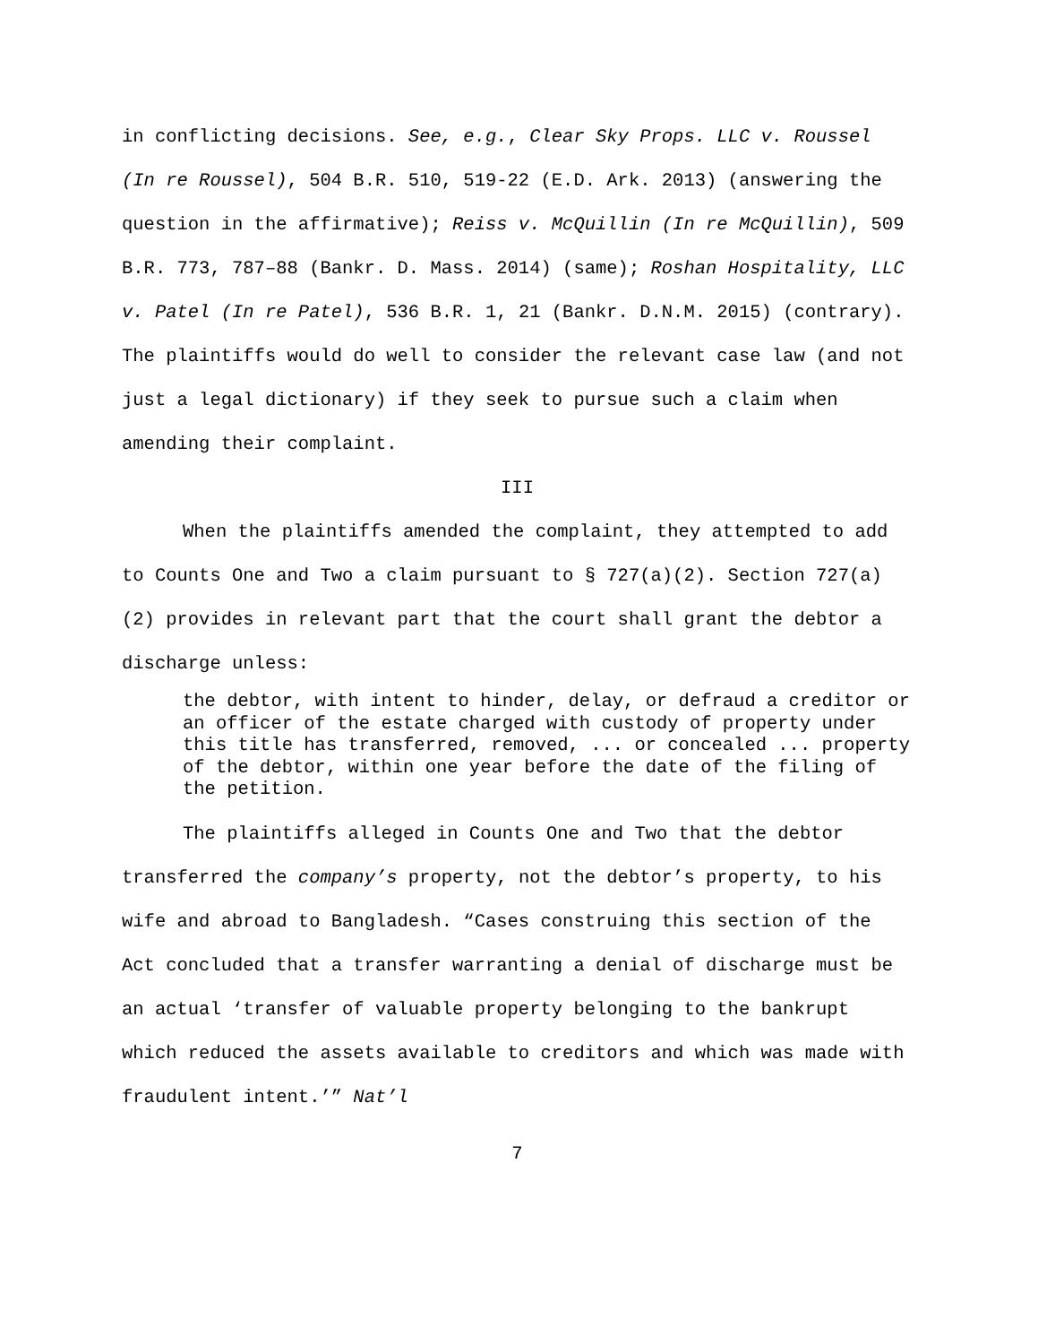in conflicting decisions. See, e.g., Clear Sky Props. LLC v. Roussel (In re Roussel), 504 B.R. 510, 519-22 (E.D. Ark. 2013) (answering the question in the affirmative); Reiss v. McQuillin (In re McQuillin), 509 B.R. 773, 787–88 (Bankr. D. Mass. 2014) (same); Roshan Hospitality, LLC v. Patel (In re Patel), 536 B.R. 1, 21 (Bankr. D.N.M. 2015) (contrary). The plaintiffs would do well to consider the relevant case law (and not just a legal dictionary) if they seek to pursue such a claim when amending their complaint.
III
When the plaintiffs amended the complaint, they attempted to add to Counts One and Two a claim pursuant to § 727(a)(2). Section 727(a)(2) provides in relevant part that the court shall grant the debtor a discharge unless:
the debtor, with intent to hinder, delay, or defraud a creditor or an officer of the estate charged with custody of property under this title has transferred, removed, ... or concealed ... property of the debtor, within one year before the date of the filing of the petition.
The plaintiffs alleged in Counts One and Two that the debtor transferred the company’s property, not the debtor’s property, to his wife and abroad to Bangladesh. “Cases construing this section of the Act concluded that a transfer warranting a denial of discharge must be an actual ‘transfer of valuable property belonging to the bankrupt which reduced the assets available to creditors and which was made with fraudulent intent.’” Nat’l
7